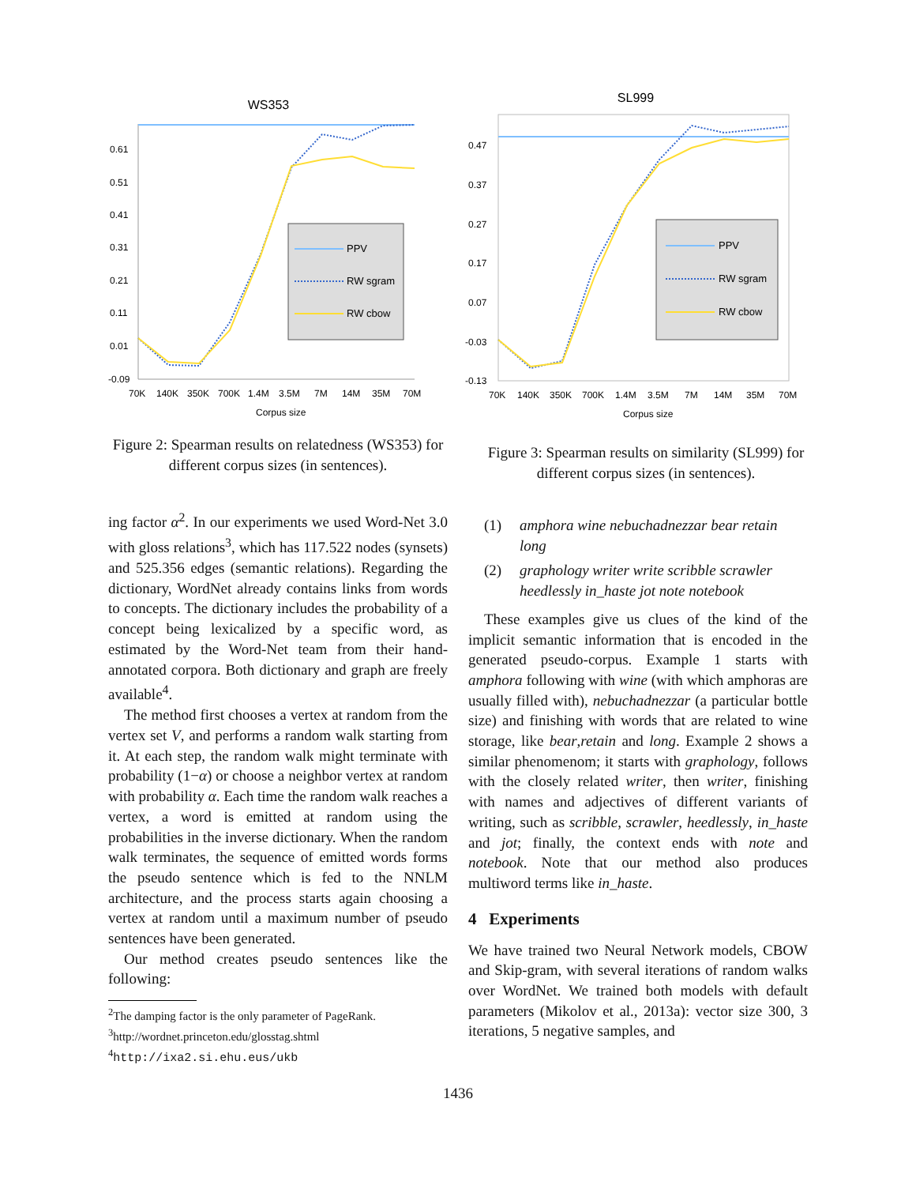WS353
0.61
0.51
0.41
0.31
0.21
0.11
0.01
-0.09
70K
140K
350K
700K
1.4M
3.5M
7M
14M
35M
70M
Corpus size
PPV
RW sgram
RW cbow
Figure 2: Spearman results on relatedness (WS353) for different corpus sizes (in sentences).
ing factor α<sup>2</sup>. In our experiments we used Word-Net 3.0 with gloss relations<sup>3</sup>, which has 117.522 nodes (synsets) and 525.356 edges (semantic relations). Regarding the dictionary, WordNet already contains links from words to concepts. The dictionary includes the probability of a concept being lexicalized by a specific word, as estimated by the Word-Net team from their hand-annotated corpora. Both dictionary and graph are freely available<sup>4</sup>.
The method first chooses a vertex at random from the vertex set V, and performs a random walk starting from it. At each step, the random walk might terminate with probability (1−α) or choose a neighbor vertex at random with probability α. Each time the random walk reaches a vertex, a word is emitted at random using the probabilities in the inverse dictionary. When the random walk terminates, the sequence of emitted words forms the pseudo sentence which is fed to the NNLM architecture, and the process starts again choosing a vertex at random until a maximum number of pseudo sentences have been generated.
Our method creates pseudo sentences like the following:
<sup>2</sup> The damping factor is the only parameter of PageRank.
<sup>3</sup> http://wordnet.princeton.edu/glosstag.shtml
<sup>4</sup> http://ixa2.si.ehu.eus/ukb
SL999
0.47
0.37
0.27
0.17
0.07
-0.03
-0.13
70K
140K
350K
700K
1.4M
3.5M
7M
14M
35M
70M
Corpus size
PPV
RW sgram
RW cbow
Figure 3: Spearman results on similarity (SL999) for different corpus sizes (in sentences).
(1) amphora wine nebuchadnezzar bear retain long
(2) graphology writer write scribble scrawler heedlessly in_haste jot note notebook
These examples give us clues of the kind of the implicit semantic information that is encoded in the generated pseudo-corpus. Example 1 starts with amphora following with wine (with which amphoras are usually filled with), nebuchadnezzar (a particular bottle size) and finishing with words that are related to wine storage, like bear,retain and long. Example 2 shows a similar phenomenom; it starts with graphology, follows with the closely related writer, then writer, finishing with names and adjectives of different variants of writing, such as scribble, scrawler, heedlessly, in_haste and jot; finally, the context ends with note and notebook. Note that our method also produces multiword terms like in_haste.
4 Experiments
We have trained two Neural Network models, CBOW and Skip-gram, with several iterations of random walks over WordNet. We trained both models with default parameters (Mikolov et al., 2013a): vector size 300, 3 iterations, 5 negative samples, and
1436